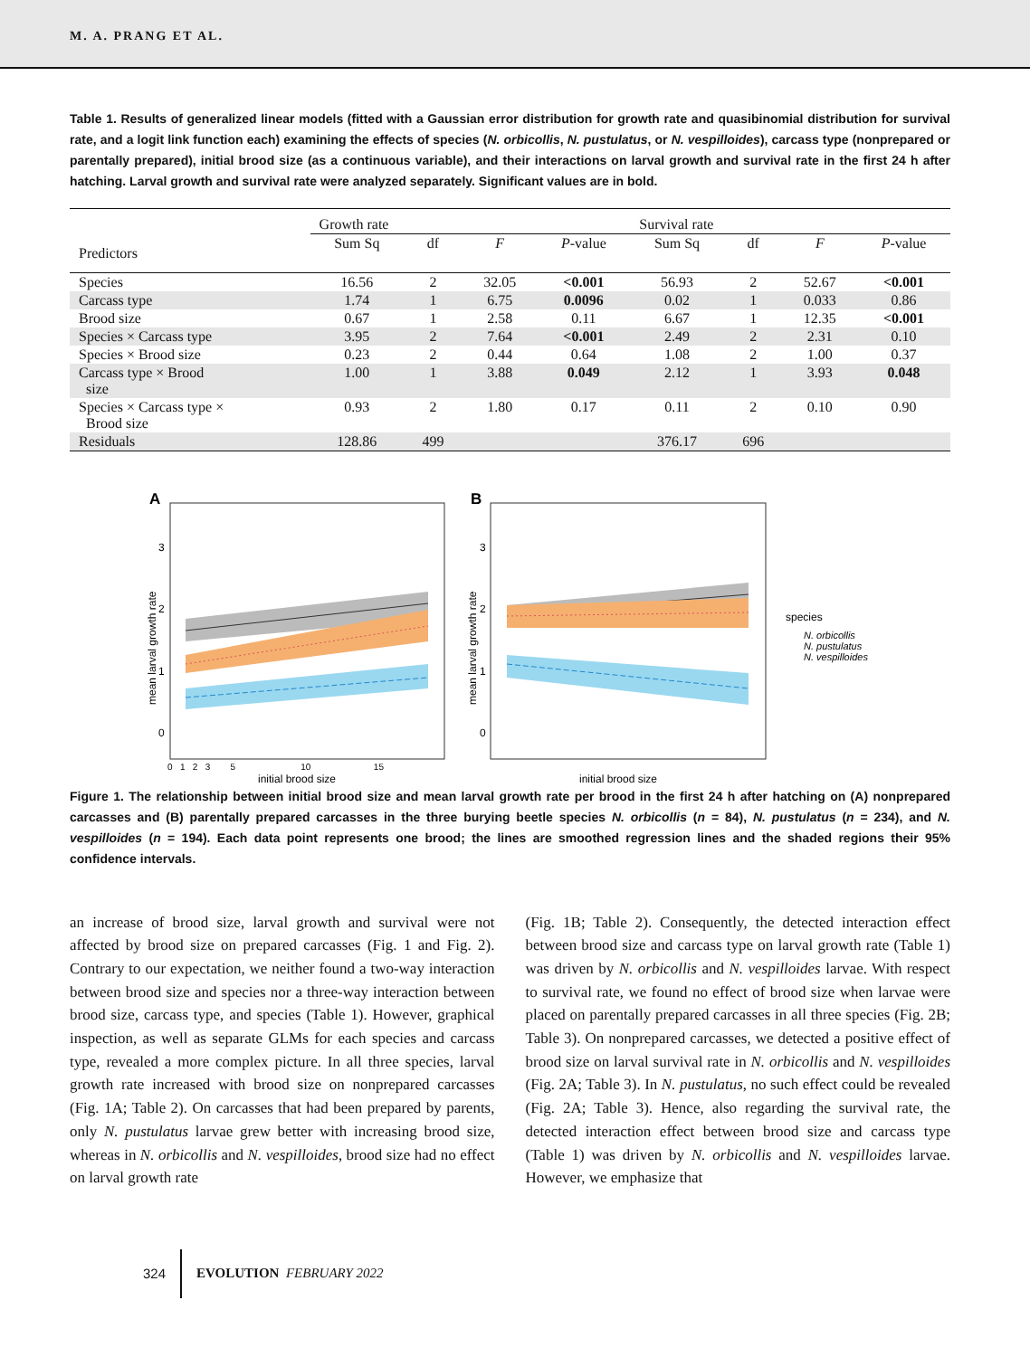M. A. PRANG ET AL.
Table 1. Results of generalized linear models (fitted with a Gaussian error distribution for growth rate and quasibinomial distribution for survival rate, and a logit link function each) examining the effects of species (N. orbicollis, N. pustulatus, or N. vespilloides), carcass type (nonprepared or parentally prepared), initial brood size (as a continuous variable), and their interactions on larval growth and survival rate in the first 24 h after hatching. Larval growth and survival rate were analyzed separately. Significant values are in bold.
| | Growth rate | | | | Survival rate | | | |
| --- | --- | --- | --- | --- | --- | --- | --- | --- |
| Predictors | Sum Sq | df | F | P -value | Sum Sq | df | F | P -value |
| Species | 16.56 | 2 | 32.05 | <0.001 | 56.93 | 2 | 52.67 | <0.001 |
| Carcass type | 1.74 | 1 | 6.75 | 0.0096 | 0.02 | 1 | 0.033 | 0.86 |
| Brood size | 0.67 | 1 | 2.58 | 0.11 | 6.67 | 1 | 12.35 | <0.001 |
| Species × Carcass type | 3.95 | 2 | 7.64 | <0.001 | 2.49 | 2 | 2.31 | 0.10 |
| Species × Brood size | 0.23 | 2 | 0.44 | 0.64 | 1.08 | 2 | 1.00 | 0.37 |
| Carcass type × Brood size | 1.00 | 1 | 3.88 | 0.049 | 2.12 | 1 | 3.93 | 0.048 |
| Species × Carcass type × Brood size | 0.93 | 2 | 1.80 | 0.17 | 0.11 | 2 | 0.10 | 0.90 |
| Residuals | 128.86 | 499 | | | 376.17 | 696 | | |
A
3
2
1
0
mean larval growth rate
0 1 2 3 5 10 15
initial brood size
B
3
2
1
0
mean larval growth rate
initial brood size
species
N. orbicollis
N. pustulatus
N. vespilloides
Figure 1. The relationship between initial brood size and mean larval growth rate per brood in the first 24 h after hatching on (A) nonprepared carcasses and (B) parentally prepared carcasses in the three burying beetle species N. orbicollis (n = 84), N. pustulatus (n = 234), and N. vespilloides (n = 194). Each data point represents one brood; the lines are smoothed regression lines and the shaded regions their 95% confidence intervals.
an increase of brood size, larval growth and survival were not affected by brood size on prepared carcasses (Fig. 1 and Fig. 2). Contrary to our expectation, we neither found a two-way interaction between brood size and species nor a three-way interaction between brood size, carcass type, and species (Table 1). However, graphical inspection, as well as separate GLMs for each species and carcass type, revealed a more complex picture. In all three species, larval growth rate increased with brood size on nonprepared carcasses (Fig. 1A; Table 2). On carcasses that had been prepared by parents, only N. pustulatus larvae grew better with increasing brood size, whereas in N. orbicollis and N. vespilloides, brood size had no effect on larval growth rate
(Fig. 1B; Table 2). Consequently, the detected interaction effect between brood size and carcass type on larval growth rate (Table 1) was driven by N. orbicollis and N. vespilloides larvae. With respect to survival rate, we found no effect of brood size when larvae were placed on parentally prepared carcasses in all three species (Fig. 2B; Table 3). On nonprepared carcasses, we detected a positive effect of brood size on larval survival rate in N. orbicollis and N. vespilloides (Fig. 2A; Table 3). In N. pustulatus, no such effect could be revealed (Fig. 2A; Table 3). Hence, also regarding the survival rate, the detected interaction effect between brood size and carcass type (Table 1) was driven by N. orbicollis and N. vespilloides larvae. However, we emphasize that
324 EVOLUTION FEBRUARY 2022